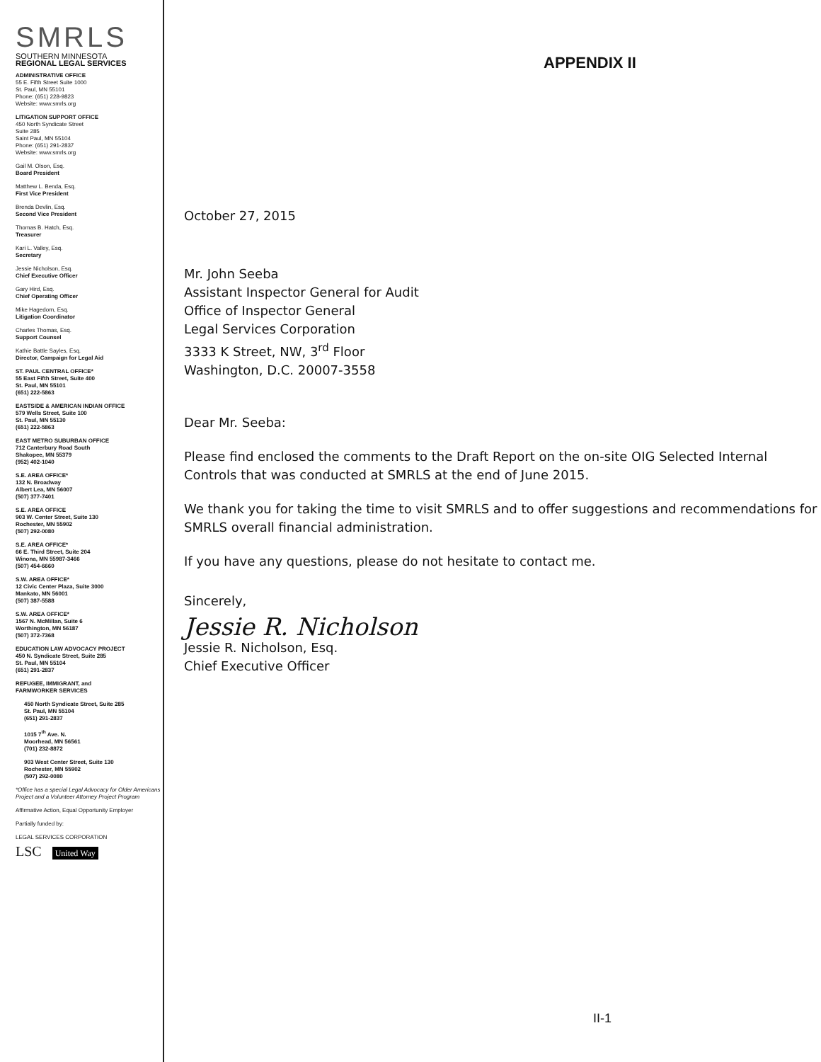SMRLS
SOUTHERN MINNESOTA
REGIONAL LEGAL SERVICES
ADMINISTRATIVE OFFICE
55 E. Fifth Street Suite 1000
St. Paul, MN 55101
Phone: (651) 228-9823
Website: www.smrls.org
LITIGATION SUPPORT OFFICE
450 North Syndicate Street
Suite 285
Saint Paul, MN 55104
Phone: (651) 291-2837
Website: www.smrls.org
Gail M. Olson, Esq.
Board President
Matthew L. Benda, Esq.
First Vice President
Brenda Devlin, Esq.
Second Vice President
Thomas B. Hatch, Esq.
Treasurer
Kari L. Valley, Esq.
Secretary
Jessie Nicholson, Esq.
Chief Executive Officer
Gary Hird, Esq.
Chief Operating Officer
Mike Hagedorn, Esq.
Litigation Coordinator
Charles Thomas, Esq.
Support Counsel
Kathie Battle Sayles, Esq.
Director, Campaign for Legal Aid
ST. PAUL CENTRAL OFFICE*
55 East Fifth Street, Suite 400
St. Paul, MN 55101
(651) 222-5863
EASTSIDE & AMERICAN INDIAN OFFICE
579 Wells Street, Suite 100
St. Paul, MN 55130
(651) 222-5863
EAST METRO SUBURBAN OFFICE
712 Canterbury Road South
Shakopee, MN 55379
(952) 402-1040
S.E. AREA OFFICE*
132 N. Broadway
Albert Lea, MN 56007
(507) 377-7401
S.E. AREA OFFICE
903 W. Center Street, Suite 130
Rochester, MN 55902
(507) 292-0080
S.E. AREA OFFICE*
66 E. Third Street, Suite 204
Winona, MN 55987-3466
(507) 454-6660
S.W. AREA OFFICE*
12 Civic Center Plaza, Suite 3000
Mankato, MN 56001
(507) 387-5588
S.W. AREA OFFICE*
1567 N. McMillan, Suite 6
Worthington, MN 56187
(507) 372-7368
EDUCATION LAW ADVOCACY PROJECT
450 N. Syndicate Street, Suite 285
St. Paul, MN 55104
(651) 291-2837
REFUGEE, IMMIGRANT, and
FARMWORKER SERVICES
450 North Syndicate Street, Suite 285
St. Paul, MN 55104
(651) 291-2837
1015 7<sup>th</sup> Ave. N.
Moorhead, MN 56561
(701) 232-8872
903 West Center Street, Suite 130
Rochester, MN 55902
(507) 292-0080
*Office has a special Legal Advocacy for Older Americans Project and a Volunteer Attorney Project Program
Affirmative Action, Equal Opportunity Employer
Partially funded by:
LEGAL SERVICES CORPORATION
LSC United Way
APPENDIX II
October 27, 2015
Mr. John Seeba
Assistant Inspector General for Audit
Office of Inspector General
Legal Services Corporation
3333 K Street, NW, 3<sup>rd</sup> Floor
Washington, D.C. 20007-3558
Dear Mr. Seeba:
Please find enclosed the comments to the Draft Report on the on-site OIG Selected Internal Controls that was conducted at SMRLS at the end of June 2015.
We thank you for taking the time to visit SMRLS and to offer suggestions and recommendations for SMRLS overall financial administration.
If you have any questions, please do not hesitate to contact me.
Sincerely,
Jessie R. Nicholson
Jessie R. Nicholson, Esq.
Chief Executive Officer
II-1